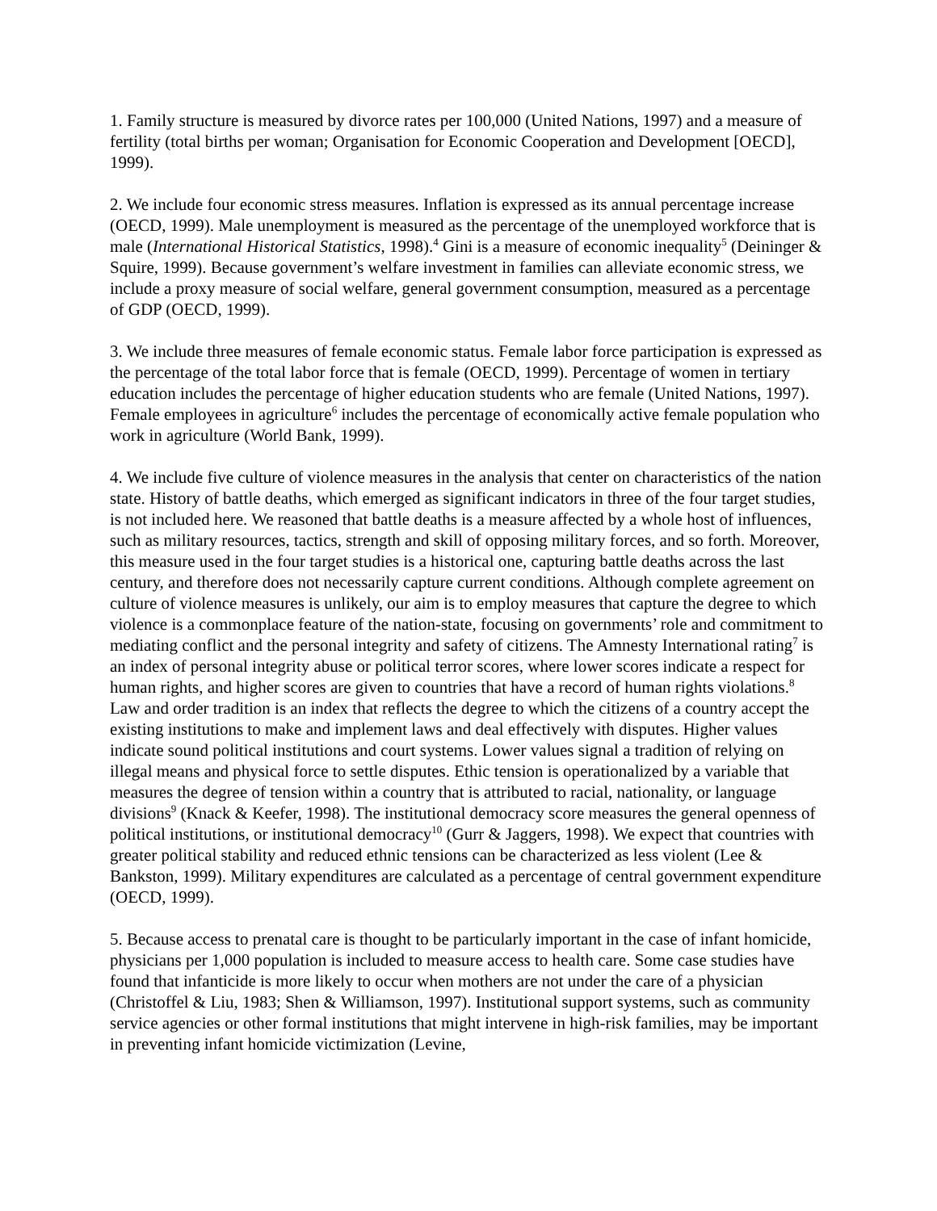1. Family structure is measured by divorce rates per 100,000 (United Nations, 1997) and a measure of fertility (total births per woman; Organisation for Economic Cooperation and Development [OECD], 1999).
2. We include four economic stress measures. Inflation is expressed as its annual percentage increase (OECD, 1999). Male unemployment is measured as the percentage of the unemployed workforce that is male (International Historical Statistics, 1998).<sup>4</sup> Gini is a measure of economic inequality<sup>5</sup> (Deininger & Squire, 1999). Because government’s welfare investment in families can alleviate economic stress, we include a proxy measure of social welfare, general government consumption, measured as a percentage of GDP (OECD, 1999).
3. We include three measures of female economic status. Female labor force participation is expressed as the percentage of the total labor force that is female (OECD, 1999). Percentage of women in tertiary education includes the percentage of higher education students who are female (United Nations, 1997). Female employees in agriculture<sup>6</sup> includes the percentage of economically active female population who work in agriculture (World Bank, 1999).
4. We include five culture of violence measures in the analysis that center on characteristics of the nation state. History of battle deaths, which emerged as significant indicators in three of the four target studies, is not included here. We reasoned that battle deaths is a measure affected by a whole host of influences, such as military resources, tactics, strength and skill of opposing military forces, and so forth. Moreover, this measure used in the four target studies is a historical one, capturing battle deaths across the last century, and therefore does not necessarily capture current conditions. Although complete agreement on culture of violence measures is unlikely, our aim is to employ measures that capture the degree to which violence is a commonplace feature of the nation-state, focusing on governments’ role and commitment to mediating conflict and the personal integrity and safety of citizens. The Amnesty International rating<sup>7</sup> is an index of personal integrity abuse or political terror scores, where lower scores indicate a respect for human rights, and higher scores are given to countries that have a record of human rights violations.<sup>8</sup> Law and order tradition is an index that reflects the degree to which the citizens of a country accept the existing institutions to make and implement laws and deal effectively with disputes. Higher values indicate sound political institutions and court systems. Lower values signal a tradition of relying on illegal means and physical force to settle disputes. Ethic tension is operationalized by a variable that measures the degree of tension within a country that is attributed to racial, nationality, or language divisions<sup>9</sup> (Knack & Keefer, 1998). The institutional democracy score measures the general openness of political institutions, or institutional democracy<sup>10</sup> (Gurr & Jaggers, 1998). We expect that countries with greater political stability and reduced ethnic tensions can be characterized as less violent (Lee & Bankston, 1999). Military expenditures are calculated as a percentage of central government expenditure (OECD, 1999).
5. Because access to prenatal care is thought to be particularly important in the case of infant homicide, physicians per 1,000 population is included to measure access to health care. Some case studies have found that infanticide is more likely to occur when mothers are not under the care of a physician (Christoffel & Liu, 1983; Shen & Williamson, 1997). Institutional support systems, such as community service agencies or other formal institutions that might intervene in high-risk families, may be important in preventing infant homicide victimization (Levine,